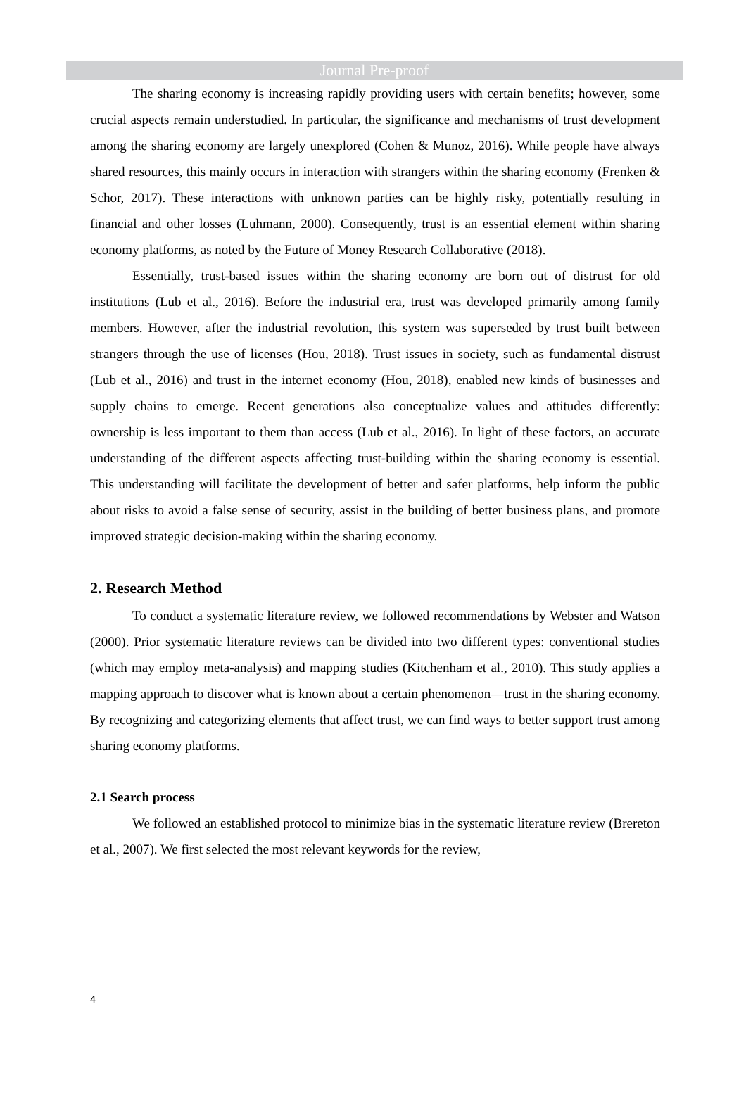Journal Pre-proof
The sharing economy is increasing rapidly providing users with certain benefits; however, some crucial aspects remain understudied. In particular, the significance and mechanisms of trust development among the sharing economy are largely unexplored (Cohen & Munoz, 2016). While people have always shared resources, this mainly occurs in interaction with strangers within the sharing economy (Frenken & Schor, 2017). These interactions with unknown parties can be highly risky, potentially resulting in financial and other losses (Luhmann, 2000). Consequently, trust is an essential element within sharing economy platforms, as noted by the Future of Money Research Collaborative (2018).
Essentially, trust-based issues within the sharing economy are born out of distrust for old institutions (Lub et al., 2016). Before the industrial era, trust was developed primarily among family members. However, after the industrial revolution, this system was superseded by trust built between strangers through the use of licenses (Hou, 2018). Trust issues in society, such as fundamental distrust (Lub et al., 2016) and trust in the internet economy (Hou, 2018), enabled new kinds of businesses and supply chains to emerge. Recent generations also conceptualize values and attitudes differently: ownership is less important to them than access (Lub et al., 2016). In light of these factors, an accurate understanding of the different aspects affecting trust-building within the sharing economy is essential. This understanding will facilitate the development of better and safer platforms, help inform the public about risks to avoid a false sense of security, assist in the building of better business plans, and promote improved strategic decision-making within the sharing economy.
2. Research Method
To conduct a systematic literature review, we followed recommendations by Webster and Watson (2000). Prior systematic literature reviews can be divided into two different types: conventional studies (which may employ meta-analysis) and mapping studies (Kitchenham et al., 2010). This study applies a mapping approach to discover what is known about a certain phenomenon—trust in the sharing economy. By recognizing and categorizing elements that affect trust, we can find ways to better support trust among sharing economy platforms.
2.1 Search process
We followed an established protocol to minimize bias in the systematic literature review (Brereton et al., 2007). We first selected the most relevant keywords for the review,
4